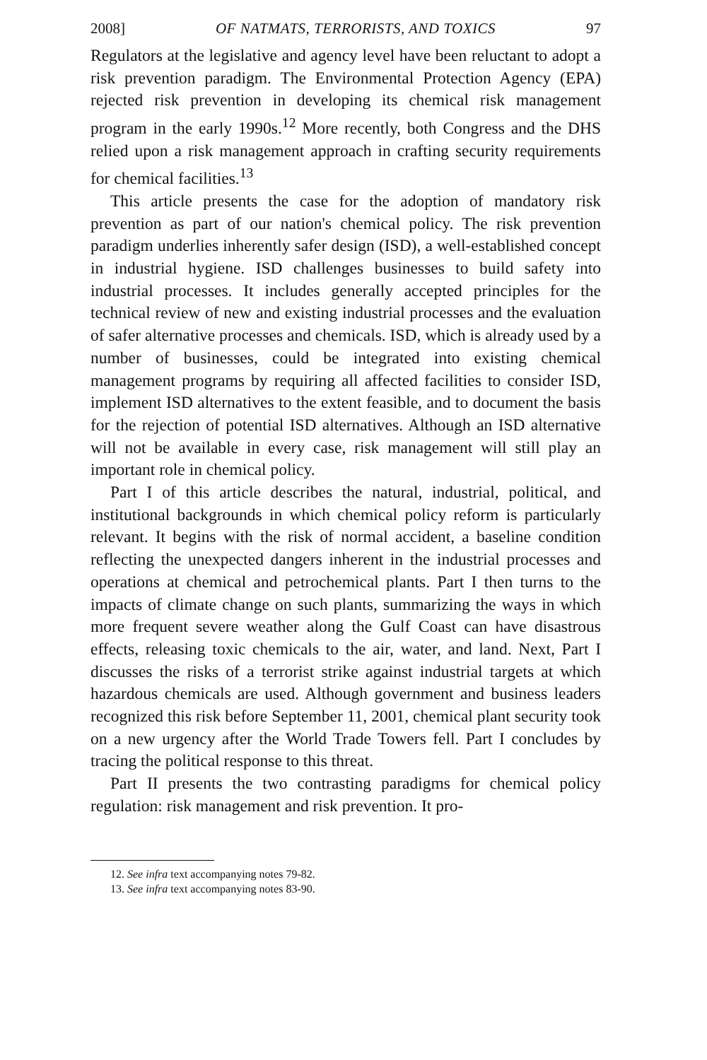2008] OF NATMATS, TERRORISTS, AND TOXICS 97
Regulators at the legislative and agency level have been reluctant to adopt a risk prevention paradigm. The Environmental Protection Agency (EPA) rejected risk prevention in developing its chemical risk management program in the early 1990s.<sup>12</sup> More recently, both Congress and the DHS relied upon a risk management approach in crafting security requirements for chemical facilities.<sup>13</sup>
This article presents the case for the adoption of mandatory risk prevention as part of our nation's chemical policy. The risk prevention paradigm underlies inherently safer design (ISD), a well-established concept in industrial hygiene. ISD challenges businesses to build safety into industrial processes. It includes generally accepted principles for the technical review of new and existing industrial processes and the evaluation of safer alternative processes and chemicals. ISD, which is already used by a number of businesses, could be integrated into existing chemical management programs by requiring all affected facilities to consider ISD, implement ISD alternatives to the extent feasible, and to document the basis for the rejection of potential ISD alternatives. Although an ISD alternative will not be available in every case, risk management will still play an important role in chemical policy.
Part I of this article describes the natural, industrial, political, and institutional backgrounds in which chemical policy reform is particularly relevant. It begins with the risk of normal accident, a baseline condition reflecting the unexpected dangers inherent in the industrial processes and operations at chemical and petrochemical plants. Part I then turns to the impacts of climate change on such plants, summarizing the ways in which more frequent severe weather along the Gulf Coast can have disastrous effects, releasing toxic chemicals to the air, water, and land. Next, Part I discusses the risks of a terrorist strike against industrial targets at which hazardous chemicals are used. Although government and business leaders recognized this risk before September 11, 2001, chemical plant security took on a new urgency after the World Trade Towers fell. Part I concludes by tracing the political response to this threat.
Part II presents the two contrasting paradigms for chemical policy regulation: risk management and risk prevention. It pro-
12. See infra text accompanying notes 79-82.
13. See infra text accompanying notes 83-90.